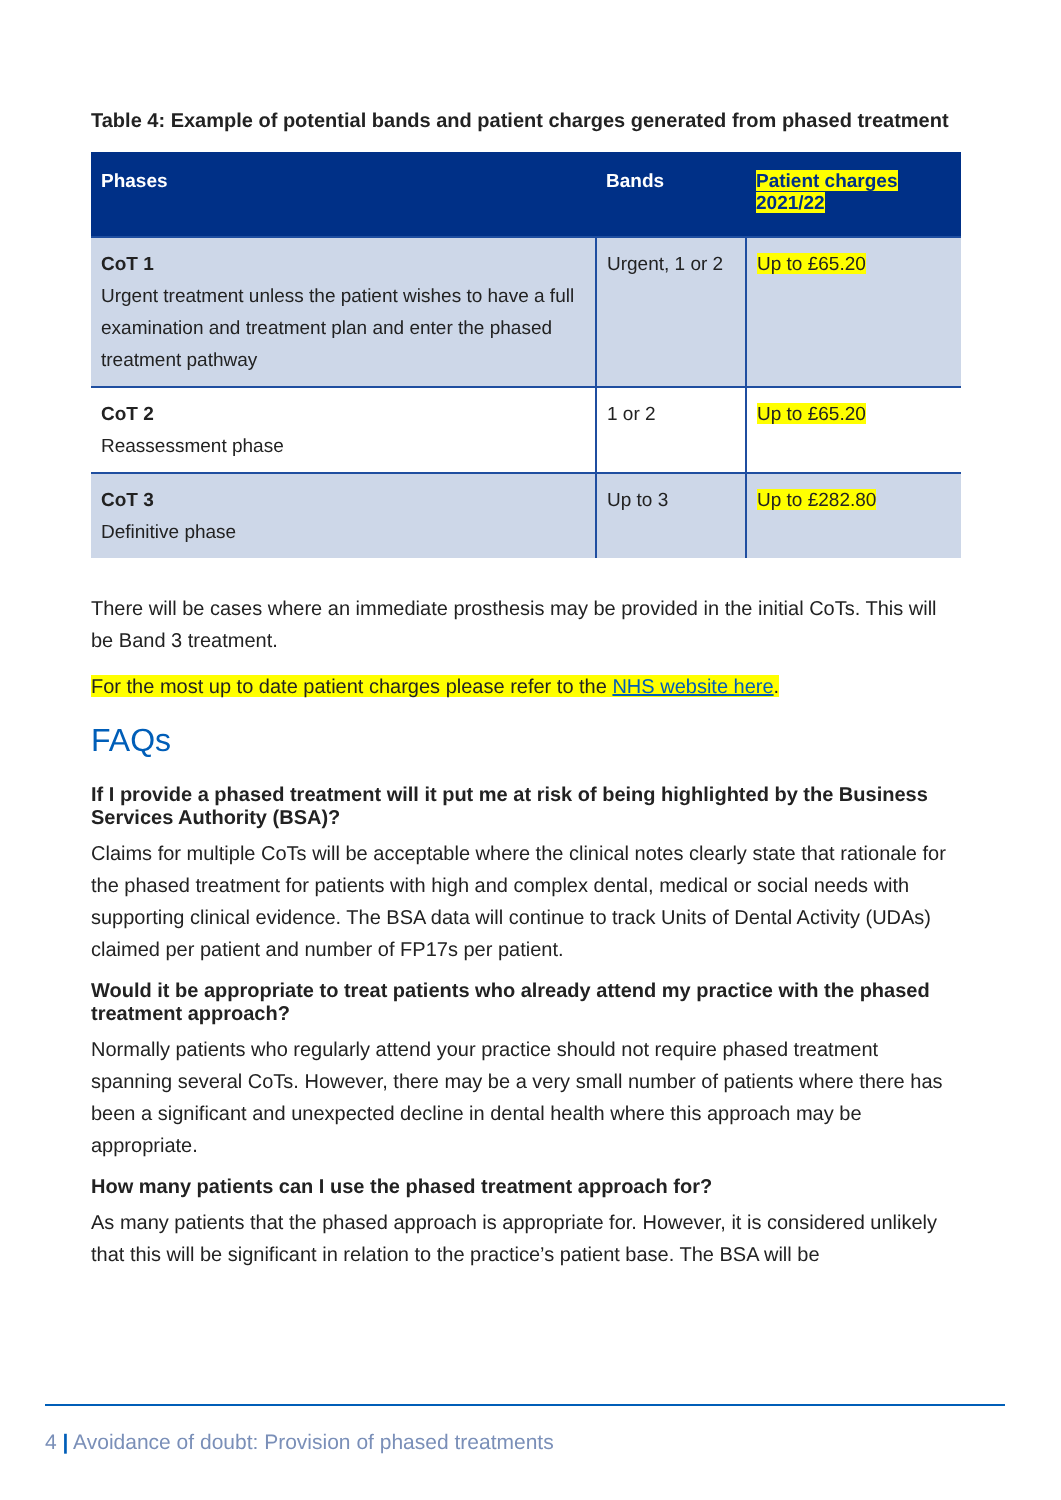Table 4: Example of potential bands and patient charges generated from phased treatment
| Phases | Bands | Patient charges 2021/22 |
| --- | --- | --- |
| CoT 1 Urgent treatment unless the patient wishes to have a full examination and treatment plan and enter the phased treatment pathway | Urgent, 1 or 2 | Up to £65.20 |
| CoT 2 Reassessment phase | 1 or 2 | Up to £65.20 |
| CoT 3 Definitive phase | Up to 3 | Up to £282.80 |
There will be cases where an immediate prosthesis may be provided in the initial CoTs. This will be Band 3 treatment.
For the most up to date patient charges please refer to the NHS website here.
FAQs
If I provide a phased treatment will it put me at risk of being highlighted by the Business Services Authority (BSA)?
Claims for multiple CoTs will be acceptable where the clinical notes clearly state that rationale for the phased treatment for patients with high and complex dental, medical or social needs with supporting clinical evidence. The BSA data will continue to track Units of Dental Activity (UDAs) claimed per patient and number of FP17s per patient.
Would it be appropriate to treat patients who already attend my practice with the phased treatment approach?
Normally patients who regularly attend your practice should not require phased treatment spanning several CoTs. However, there may be a very small number of patients where there has been a significant and unexpected decline in dental health where this approach may be appropriate.
How many patients can I use the phased treatment approach for?
As many patients that the phased approach is appropriate for. However, it is considered unlikely that this will be significant in relation to the practice’s patient base. The BSA will be
4 | Avoidance of doubt: Provision of phased treatments